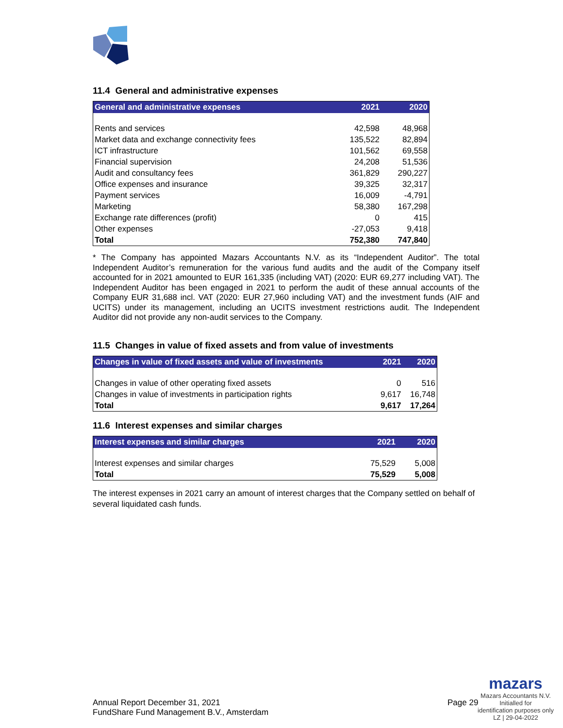11.4 General and administrative expenses
| General and administrative expenses | 2021 | 2020 |
| --- | --- | --- |
| Rents and services | 42,598 | 48,968 |
| Market data and exchange connectivity fees | 135,522 | 82,894 |
| ICT infrastructure | 101,562 | 69,558 |
| Financial supervision | 24,208 | 51,536 |
| Audit and consultancy fees | 361,829 | 290,227 |
| Office expenses and insurance | 39,325 | 32,317 |
| Payment services | 16,009 | -4,791 |
| Marketing | 58,380 | 167,298 |
| Exchange rate differences (profit) | 0 | 415 |
| Other expenses | -27,053 | 9,418 |
| Total | 752,380 | 747,840 |
* The Company has appointed Mazars Accountants N.V. as its “Independent Auditor”. The total Independent Auditor’s remuneration for the various fund audits and the audit of the Company itself accounted for in 2021 amounted to EUR 161,335 (including VAT) (2020: EUR 69,277 including VAT). The Independent Auditor has been engaged in 2021 to perform the audit of these annual accounts of the Company EUR 31,688 incl. VAT (2020: EUR 27,960 including VAT) and the investment funds (AIF and UCITS) under its management, including an UCITS investment restrictions audit. The Independent Auditor did not provide any non-audit services to the Company.
11.5 Changes in value of fixed assets and from value of investments
| Changes in value of fixed assets and value of investments | 2021 | 2020 |
| --- | --- | --- |
| Changes in value of other operating fixed assets | 0 | 516 |
| Changes in value of investments in participation rights | 9,617 | 16,748 |
| Total | 9,617 | 17,264 |
11.6 Interest expenses and similar charges
| Interest expenses and similar charges | 2021 | 2020 |
| --- | --- | --- |
| Interest expenses and similar charges | 75,529 | 5,008 |
| Total | 75,529 | 5,008 |
The interest expenses in 2021 carry an amount of interest charges that the Company settled on behalf of several liquidated cash funds.
Annual Report December 31, 2021
FundShare Fund Management B.V., Amsterdam
Page 29
mazars
Mazars Accountants N.V.
Initialled for
identification purposes only
LZ | 29-04-2022